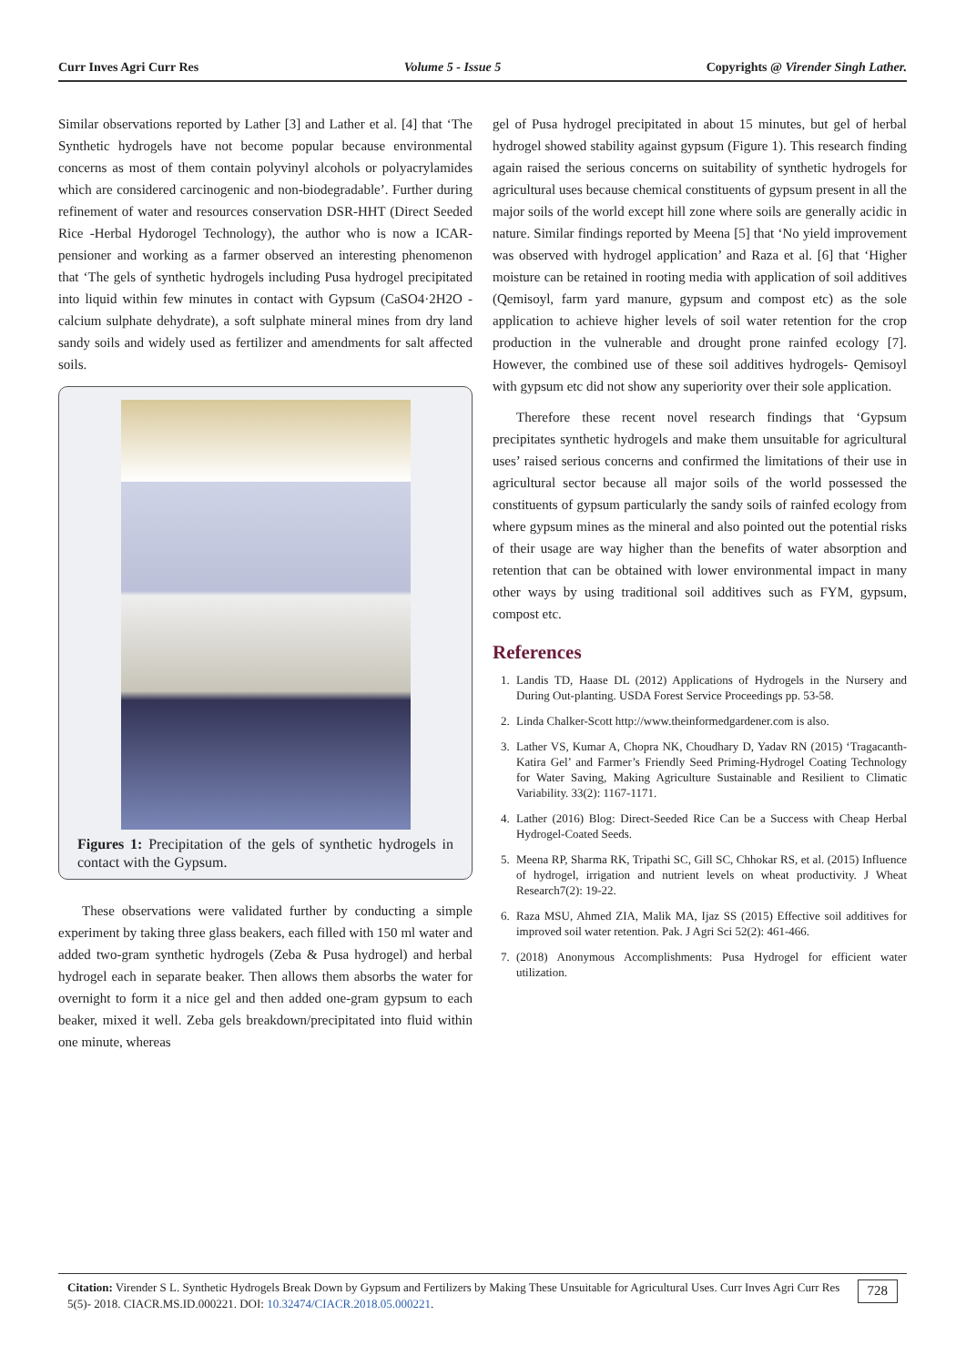Curr Inves Agri Curr Res Volume 5 - Issue 5 Copyrights @ Virender Singh Lather.
Similar observations reported by Lather [3] and Lather et al. [4] that ‘The Synthetic hydrogels have not become popular because environmental concerns as most of them contain polyvinyl alcohols or polyacrylamides which are considered carcinogenic and non-biodegradable’. Further during refinement of water and resources conservation DSR-HHT (Direct Seeded Rice -Herbal Hydorogel Technology), the author who is now a ICAR-pensioner and working as a farmer observed an interesting phenomenon that ‘The gels of synthetic hydrogels including Pusa hydrogel precipitated into liquid within few minutes in contact with Gypsum (CaSO4·2H2O - calcium sulphate dehydrate), a soft sulphate mineral mines from dry land sandy soils and widely used as fertilizer and amendments for salt affected soils.
Figures 1: Precipitation of the gels of synthetic hydrogels in contact with the Gypsum.
These observations were validated further by conducting a simple experiment by taking three glass beakers, each filled with 150 ml water and added two-gram synthetic hydrogels (Zeba & Pusa hydrogel) and herbal hydrogel each in separate beaker. Then allows them absorbs the water for overnight to form it a nice gel and then added one-gram gypsum to each beaker, mixed it well. Zeba gels breakdown/precipitated into fluid within one minute, whereas
gel of Pusa hydrogel precipitated in about 15 minutes, but gel of herbal hydrogel showed stability against gypsum (Figure 1). This research finding again raised the serious concerns on suitability of synthetic hydrogels for agricultural uses because chemical constituents of gypsum present in all the major soils of the world except hill zone where soils are generally acidic in nature. Similar findings reported by Meena [5] that ‘No yield improvement was observed with hydrogel application’ and Raza et al. [6] that ‘Higher moisture can be retained in rooting media with application of soil additives (Qemisoyl, farm yard manure, gypsum and compost etc) as the sole application to achieve higher levels of soil water retention for the crop production in the vulnerable and drought prone rainfed ecology [7]. However, the combined use of these soil additives hydrogels- Qemisoyl with gypsum etc did not show any superiority over their sole application.
Therefore these recent novel research findings that ‘Gypsum precipitates synthetic hydrogels and make them unsuitable for agricultural uses’ raised serious concerns and confirmed the limitations of their use in agricultural sector because all major soils of the world possessed the constituents of gypsum particularly the sandy soils of rainfed ecology from where gypsum mines as the mineral and also pointed out the potential risks of their usage are way higher than the benefits of water absorption and retention that can be obtained with lower environmental impact in many other ways by using traditional soil additives such as FYM, gypsum, compost etc.
References
1. Landis TD, Haase DL (2012) Applications of Hydrogels in the Nursery and During Out-planting. USDA Forest Service Proceedings pp. 53-58.
2. Linda Chalker-Scott http://www.theinformedgardener.com is also.
3. Lather VS, Kumar A, Chopra NK, Choudhary D, Yadav RN (2015) ‘Tragacanth-Katira Gel’ and Farmer’s Friendly Seed Priming-Hydrogel Coating Technology for Water Saving, Making Agriculture Sustainable and Resilient to Climatic Variability. 33(2): 1167-1171.
4. Lather (2016) Blog: Direct-Seeded Rice Can be a Success with Cheap Herbal Hydrogel-Coated Seeds.
5. Meena RP, Sharma RK, Tripathi SC, Gill SC, Chhokar RS, et al. (2015) Influence of hydrogel, irrigation and nutrient levels on wheat productivity. J Wheat Research7(2): 19-22.
6. Raza MSU, Ahmed ZIA, Malik MA, Ijaz SS (2015) Effective soil additives for improved soil water retention. Pak. J Agri Sci 52(2): 461-466.
7. (2018) Anonymous Accomplishments: Pusa Hydrogel for efficient water utilization.
Citation: Virender S L. Synthetic Hydrogels Break Down by Gypsum and Fertilizers by Making These Unsuitable for Agricultural Uses. Curr Inves Agri Curr Res 5(5)- 2018. CIACR.MS.ID.000221. DOI: 10.32474/CIACR.2018.05.000221.
728